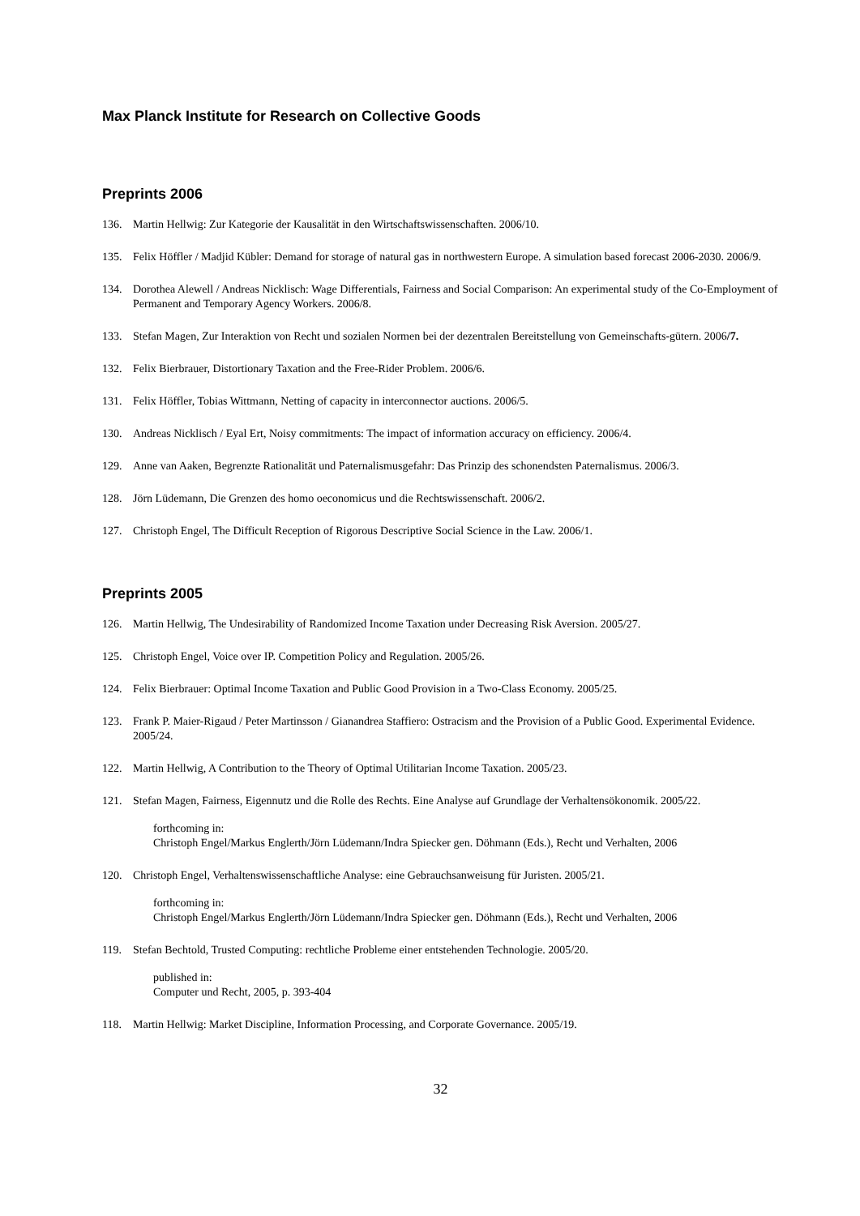Max Planck Institute for Research on Collective Goods
Preprints 2006
136. Martin Hellwig: Zur Kategorie der Kausalität in den Wirtschaftswissenschaften. 2006/10.
135. Felix Höffler / Madjid Kübler: Demand for storage of natural gas in northwestern Europe. A simulation based forecast 2006-2030. 2006/9.
134. Dorothea Alewell / Andreas Nicklisch: Wage Differentials, Fairness and Social Comparison: An experimental study of the Co-Employment of Permanent and Temporary Agency Workers. 2006/8.
133. Stefan Magen, Zur Interaktion von Recht und sozialen Normen bei der dezentralen Bereitstellung von Gemeinschafts-gütern. 2006/7.
132. Felix Bierbrauer, Distortionary Taxation and the Free-Rider Problem. 2006/6.
131. Felix Höffler, Tobias Wittmann, Netting of capacity in interconnector auctions. 2006/5.
130. Andreas Nicklisch / Eyal Ert, Noisy commitments: The impact of information accuracy on efficiency. 2006/4.
129. Anne van Aaken, Begrenzte Rationalität und Paternalismusgefahr: Das Prinzip des schonendsten Paternalismus. 2006/3.
128. Jörn Lüdemann, Die Grenzen des homo oeconomicus und die Rechtswissenschaft. 2006/2.
127. Christoph Engel, The Difficult Reception of Rigorous Descriptive Social Science in the Law. 2006/1.
Preprints 2005
126. Martin Hellwig, The Undesirability of Randomized Income Taxation under Decreasing Risk Aversion. 2005/27.
125. Christoph Engel, Voice over IP. Competition Policy and Regulation. 2005/26.
124. Felix Bierbrauer: Optimal Income Taxation and Public Good Provision in a Two-Class Economy. 2005/25.
123. Frank P. Maier-Rigaud / Peter Martinsson / Gianandrea Staffiero: Ostracism and the Provision of a Public Good. Experimental Evidence. 2005/24.
122. Martin Hellwig, A Contribution to the Theory of Optimal Utilitarian Income Taxation. 2005/23.
121. Stefan Magen, Fairness, Eigennutz und die Rolle des Rechts. Eine Analyse auf Grundlage der Verhaltensökonomik. 2005/22.
forthcoming in:
Christoph Engel/Markus Englerth/Jörn Lüdemann/Indra Spiecker gen. Döhmann (Eds.), Recht und Verhalten, 2006
120. Christoph Engel, Verhaltenswissenschaftliche Analyse: eine Gebrauchsanweisung für Juristen. 2005/21.
forthcoming in:
Christoph Engel/Markus Englerth/Jörn Lüdemann/Indra Spiecker gen. Döhmann (Eds.), Recht und Verhalten, 2006
119. Stefan Bechtold, Trusted Computing: rechtliche Probleme einer entstehenden Technologie. 2005/20.
published in:
Computer und Recht, 2005, p. 393-404
118. Martin Hellwig: Market Discipline, Information Processing, and Corporate Governance. 2005/19.
32